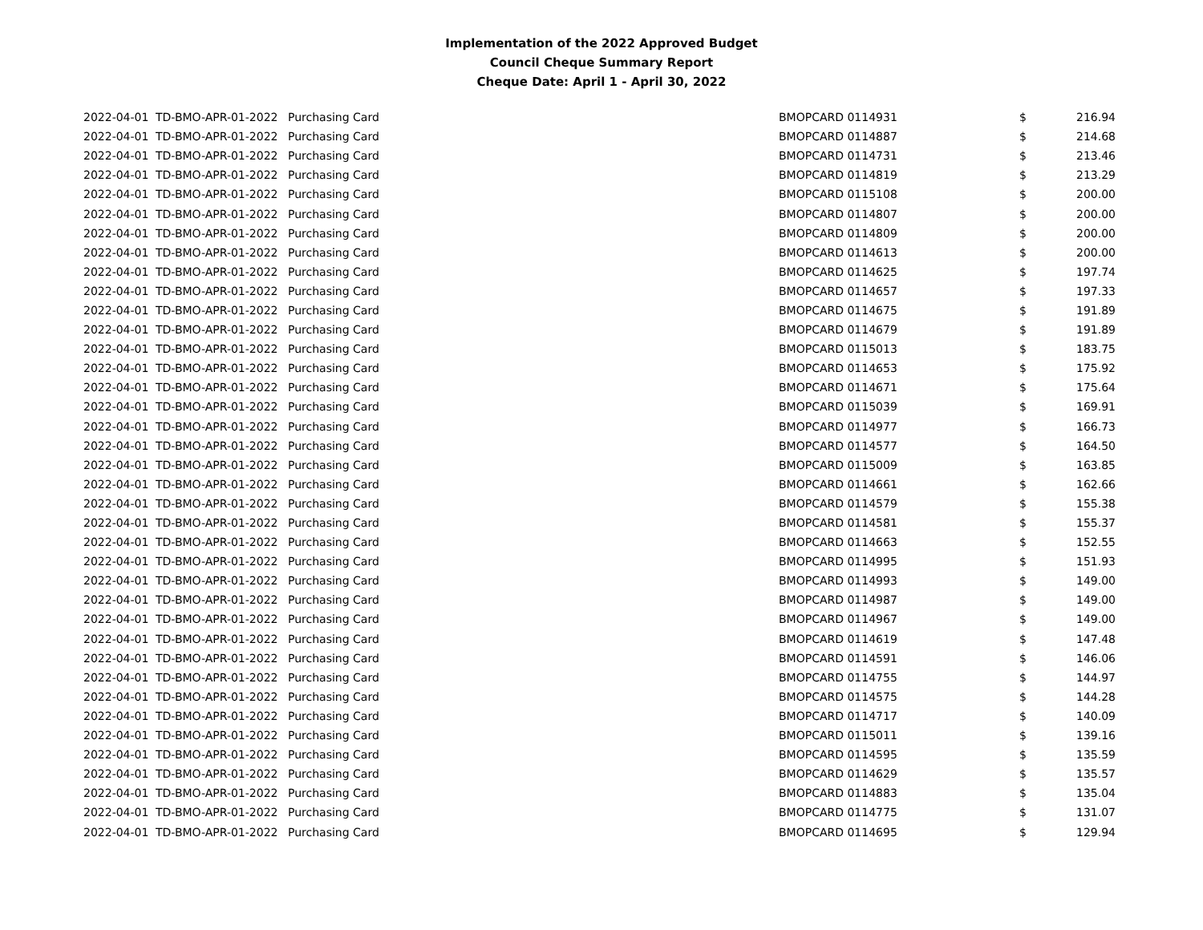Implementation of the 2022 Approved Budget
Council Cheque Summary Report
Cheque Date: April 1 - April 30, 2022
| 2022-04-01 | TD-BMO-APR-01-2022 | Purchasing Card | BMOPCARD 0114931 | $ | 216.94 |
| 2022-04-01 | TD-BMO-APR-01-2022 | Purchasing Card | BMOPCARD 0114887 | $ | 214.68 |
| 2022-04-01 | TD-BMO-APR-01-2022 | Purchasing Card | BMOPCARD 0114731 | $ | 213.46 |
| 2022-04-01 | TD-BMO-APR-01-2022 | Purchasing Card | BMOPCARD 0114819 | $ | 213.29 |
| 2022-04-01 | TD-BMO-APR-01-2022 | Purchasing Card | BMOPCARD 0115108 | $ | 200.00 |
| 2022-04-01 | TD-BMO-APR-01-2022 | Purchasing Card | BMOPCARD 0114807 | $ | 200.00 |
| 2022-04-01 | TD-BMO-APR-01-2022 | Purchasing Card | BMOPCARD 0114809 | $ | 200.00 |
| 2022-04-01 | TD-BMO-APR-01-2022 | Purchasing Card | BMOPCARD 0114613 | $ | 200.00 |
| 2022-04-01 | TD-BMO-APR-01-2022 | Purchasing Card | BMOPCARD 0114625 | $ | 197.74 |
| 2022-04-01 | TD-BMO-APR-01-2022 | Purchasing Card | BMOPCARD 0114657 | $ | 197.33 |
| 2022-04-01 | TD-BMO-APR-01-2022 | Purchasing Card | BMOPCARD 0114675 | $ | 191.89 |
| 2022-04-01 | TD-BMO-APR-01-2022 | Purchasing Card | BMOPCARD 0114679 | $ | 191.89 |
| 2022-04-01 | TD-BMO-APR-01-2022 | Purchasing Card | BMOPCARD 0115013 | $ | 183.75 |
| 2022-04-01 | TD-BMO-APR-01-2022 | Purchasing Card | BMOPCARD 0114653 | $ | 175.92 |
| 2022-04-01 | TD-BMO-APR-01-2022 | Purchasing Card | BMOPCARD 0114671 | $ | 175.64 |
| 2022-04-01 | TD-BMO-APR-01-2022 | Purchasing Card | BMOPCARD 0115039 | $ | 169.91 |
| 2022-04-01 | TD-BMO-APR-01-2022 | Purchasing Card | BMOPCARD 0114977 | $ | 166.73 |
| 2022-04-01 | TD-BMO-APR-01-2022 | Purchasing Card | BMOPCARD 0114577 | $ | 164.50 |
| 2022-04-01 | TD-BMO-APR-01-2022 | Purchasing Card | BMOPCARD 0115009 | $ | 163.85 |
| 2022-04-01 | TD-BMO-APR-01-2022 | Purchasing Card | BMOPCARD 0114661 | $ | 162.66 |
| 2022-04-01 | TD-BMO-APR-01-2022 | Purchasing Card | BMOPCARD 0114579 | $ | 155.38 |
| 2022-04-01 | TD-BMO-APR-01-2022 | Purchasing Card | BMOPCARD 0114581 | $ | 155.37 |
| 2022-04-01 | TD-BMO-APR-01-2022 | Purchasing Card | BMOPCARD 0114663 | $ | 152.55 |
| 2022-04-01 | TD-BMO-APR-01-2022 | Purchasing Card | BMOPCARD 0114995 | $ | 151.93 |
| 2022-04-01 | TD-BMO-APR-01-2022 | Purchasing Card | BMOPCARD 0114993 | $ | 149.00 |
| 2022-04-01 | TD-BMO-APR-01-2022 | Purchasing Card | BMOPCARD 0114987 | $ | 149.00 |
| 2022-04-01 | TD-BMO-APR-01-2022 | Purchasing Card | BMOPCARD 0114967 | $ | 149.00 |
| 2022-04-01 | TD-BMO-APR-01-2022 | Purchasing Card | BMOPCARD 0114619 | $ | 147.48 |
| 2022-04-01 | TD-BMO-APR-01-2022 | Purchasing Card | BMOPCARD 0114591 | $ | 146.06 |
| 2022-04-01 | TD-BMO-APR-01-2022 | Purchasing Card | BMOPCARD 0114755 | $ | 144.97 |
| 2022-04-01 | TD-BMO-APR-01-2022 | Purchasing Card | BMOPCARD 0114575 | $ | 144.28 |
| 2022-04-01 | TD-BMO-APR-01-2022 | Purchasing Card | BMOPCARD 0114717 | $ | 140.09 |
| 2022-04-01 | TD-BMO-APR-01-2022 | Purchasing Card | BMOPCARD 0115011 | $ | 139.16 |
| 2022-04-01 | TD-BMO-APR-01-2022 | Purchasing Card | BMOPCARD 0114595 | $ | 135.59 |
| 2022-04-01 | TD-BMO-APR-01-2022 | Purchasing Card | BMOPCARD 0114629 | $ | 135.57 |
| 2022-04-01 | TD-BMO-APR-01-2022 | Purchasing Card | BMOPCARD 0114883 | $ | 135.04 |
| 2022-04-01 | TD-BMO-APR-01-2022 | Purchasing Card | BMOPCARD 0114775 | $ | 131.07 |
| 2022-04-01 | TD-BMO-APR-01-2022 | Purchasing Card | BMOPCARD 0114695 | $ | 129.94 |